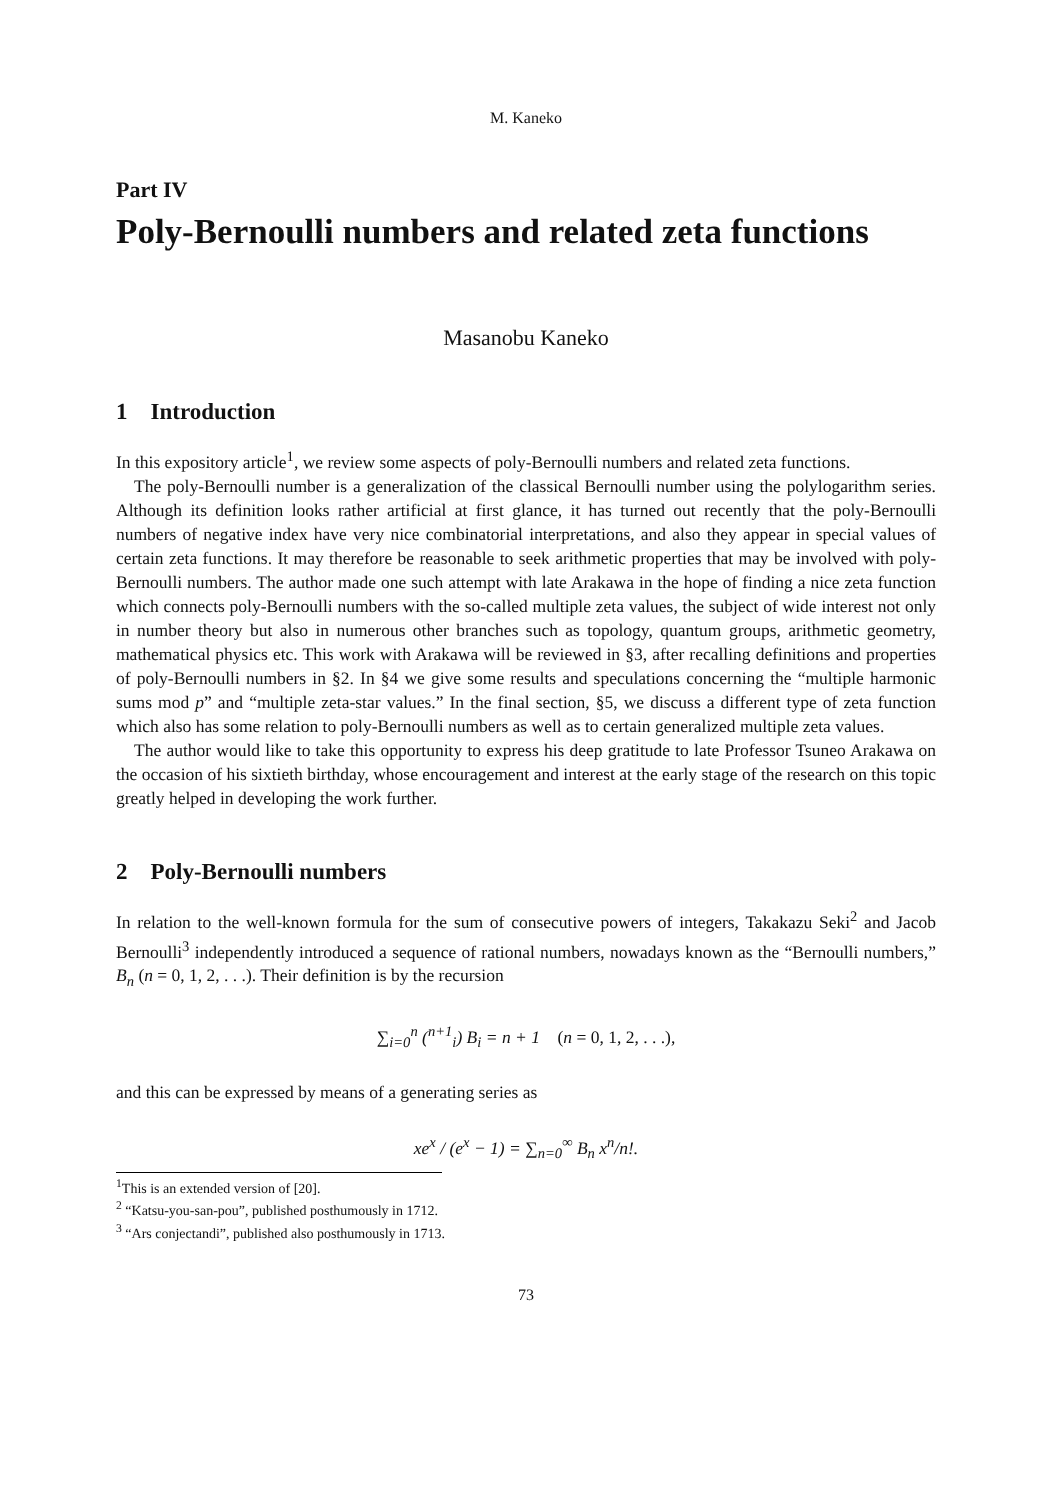M. Kaneko
Part IV
Poly-Bernoulli numbers and related zeta functions
Masanobu Kaneko
1 Introduction
In this expository article<sup>1</sup>, we review some aspects of poly-Bernoulli numbers and related zeta functions.
The poly-Bernoulli number is a generalization of the classical Bernoulli number using the polylogarithm series. Although its definition looks rather artificial at first glance, it has turned out recently that the poly-Bernoulli numbers of negative index have very nice combinatorial interpretations, and also they appear in special values of certain zeta functions. It may therefore be reasonable to seek arithmetic properties that may be involved with poly-Bernoulli numbers. The author made one such attempt with late Arakawa in the hope of finding a nice zeta function which connects poly-Bernoulli numbers with the so-called multiple zeta values, the subject of wide interest not only in number theory but also in numerous other branches such as topology, quantum groups, arithmetic geometry, mathematical physics etc. This work with Arakawa will be reviewed in §3, after recalling definitions and properties of poly-Bernoulli numbers in §2. In §4 we give some results and speculations concerning the “multiple harmonic sums mod p” and “multiple zeta-star values.” In the final section, §5, we discuss a different type of zeta function which also has some relation to poly-Bernoulli numbers as well as to certain generalized multiple zeta values.
The author would like to take this opportunity to express his deep gratitude to late Professor Tsuneo Arakawa on the occasion of his sixtieth birthday, whose encouragement and interest at the early stage of the research on this topic greatly helped in developing the work further.
2 Poly-Bernoulli numbers
In relation to the well-known formula for the sum of consecutive powers of integers, Takakazu Seki<sup>2</sup> and Jacob Bernoulli<sup>3</sup> independently introduced a sequence of rational numbers, nowadays known as the “Bernoulli numbers,” B<sub>n</sub> (n = 0, 1, 2, . . .). Their definition is by the recursion
∑<sub>i=0</sub><sup>n</sup> (<sup>n+1</sup><sub>i</sub>) B<sub>i</sub> = n + 1 (n = 0, 1, 2, . . .),
and this can be expressed by means of a generating series as
xe<sup>x</sup> / (e<sup>x</sup> − 1) = ∑<sub>n=0</sub><sup>∞</sup> B<sub>n</sub> x<sup>n</sup>/n!.
<sup>1</sup> This is an extended version of [20].
<sup>2</sup> “Katsu-you-san-pou”, published posthumously in 1712.
<sup>3</sup> “Ars conjectandi”, published also posthumously in 1713.
73